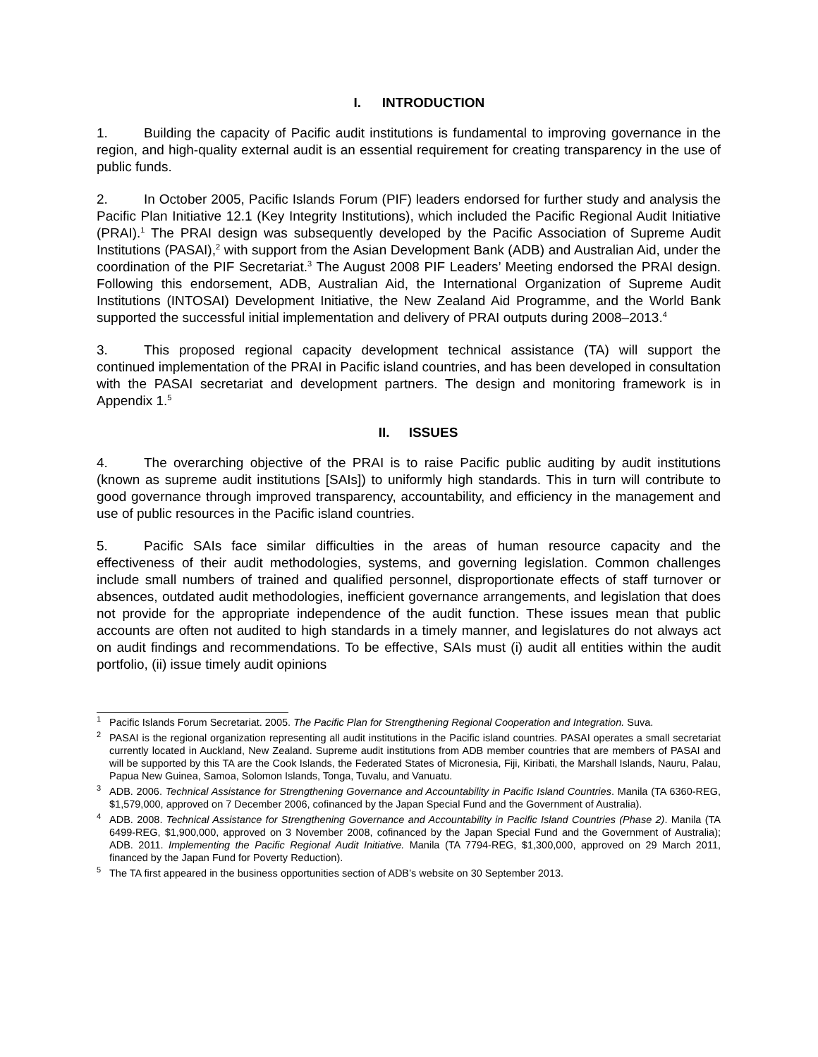I. INTRODUCTION
1. Building the capacity of Pacific audit institutions is fundamental to improving governance in the region, and high-quality external audit is an essential requirement for creating transparency in the use of public funds.
2. In October 2005, Pacific Islands Forum (PIF) leaders endorsed for further study and analysis the Pacific Plan Initiative 12.1 (Key Integrity Institutions), which included the Pacific Regional Audit Initiative (PRAI).<sup>1</sup> The PRAI design was subsequently developed by the Pacific Association of Supreme Audit Institutions (PASAI),<sup>2</sup> with support from the Asian Development Bank (ADB) and Australian Aid, under the coordination of the PIF Secretariat.<sup>3</sup> The August 2008 PIF Leaders’ Meeting endorsed the PRAI design. Following this endorsement, ADB, Australian Aid, the International Organization of Supreme Audit Institutions (INTOSAI) Development Initiative, the New Zealand Aid Programme, and the World Bank supported the successful initial implementation and delivery of PRAI outputs during 2008–2013.<sup>4</sup>
3. This proposed regional capacity development technical assistance (TA) will support the continued implementation of the PRAI in Pacific island countries, and has been developed in consultation with the PASAI secretariat and development partners. The design and monitoring framework is in Appendix 1.<sup>5</sup>
II. ISSUES
4. The overarching objective of the PRAI is to raise Pacific public auditing by audit institutions (known as supreme audit institutions [SAIs]) to uniformly high standards. This in turn will contribute to good governance through improved transparency, accountability, and efficiency in the management and use of public resources in the Pacific island countries.
5. Pacific SAIs face similar difficulties in the areas of human resource capacity and the effectiveness of their audit methodologies, systems, and governing legislation. Common challenges include small numbers of trained and qualified personnel, disproportionate effects of staff turnover or absences, outdated audit methodologies, inefficient governance arrangements, and legislation that does not provide for the appropriate independence of the audit function. These issues mean that public accounts are often not audited to high standards in a timely manner, and legislatures do not always act on audit findings and recommendations. To be effective, SAIs must (i) audit all entities within the audit portfolio, (ii) issue timely audit opinions
<sup>1</sup> Pacific Islands Forum Secretariat. 2005. The Pacific Plan for Strengthening Regional Cooperation and Integration. Suva.
<sup>2</sup> PASAI is the regional organization representing all audit institutions in the Pacific island countries. PASAI operates a small secretariat currently located in Auckland, New Zealand. Supreme audit institutions from ADB member countries that are members of PASAI and will be supported by this TA are the Cook Islands, the Federated States of Micronesia, Fiji, Kiribati, the Marshall Islands, Nauru, Palau, Papua New Guinea, Samoa, Solomon Islands, Tonga, Tuvalu, and Vanuatu.
<sup>3</sup> ADB. 2006. Technical Assistance for Strengthening Governance and Accountability in Pacific Island Countries. Manila (TA 6360-REG, $1,579,000, approved on 7 December 2006, cofinanced by the Japan Special Fund and the Government of Australia).
<sup>4</sup> ADB. 2008. Technical Assistance for Strengthening Governance and Accountability in Pacific Island Countries (Phase 2). Manila (TA 6499-REG, $1,900,000, approved on 3 November 2008, cofinanced by the Japan Special Fund and the Government of Australia); ADB. 2011. Implementing the Pacific Regional Audit Initiative. Manila (TA 7794-REG, $1,300,000, approved on 29 March 2011, financed by the Japan Fund for Poverty Reduction).
<sup>5</sup> The TA first appeared in the business opportunities section of ADB’s website on 30 September 2013.